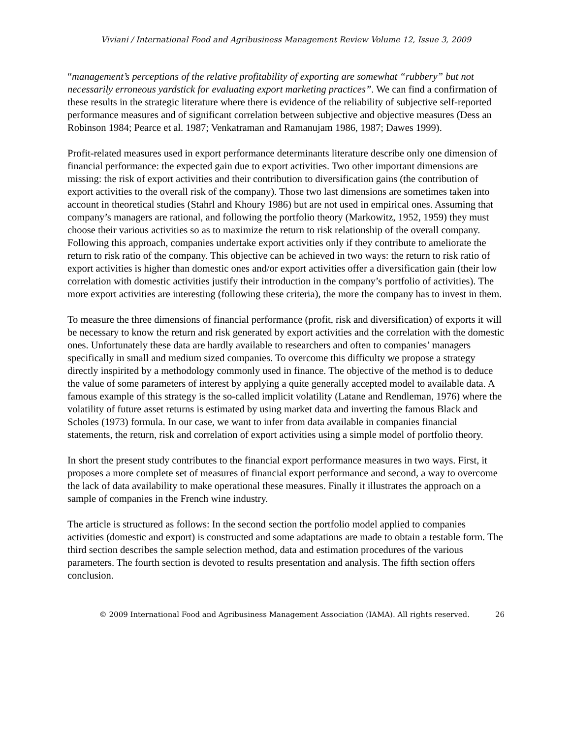Viviani / International Food and Agribusiness Management Review Volume 12, Issue 3, 2009
“management’s perceptions of the relative profitability of exporting are somewhat “rubbery” but not necessarily erroneous yardstick for evaluating export marketing practices”. We can find a confirmation of these results in the strategic literature where there is evidence of the reliability of subjective self-reported performance measures and of significant correlation between subjective and objective measures (Dess an Robinson 1984; Pearce et al. 1987; Venkatraman and Ramanujam 1986, 1987; Dawes 1999).
Profit-related measures used in export performance determinants literature describe only one dimension of financial performance: the expected gain due to export activities. Two other important dimensions are missing: the risk of export activities and their contribution to diversification gains (the contribution of export activities to the overall risk of the company). Those two last dimensions are sometimes taken into account in theoretical studies (Stahrl and Khoury 1986) but are not used in empirical ones. Assuming that company’s managers are rational, and following the portfolio theory (Markowitz, 1952, 1959) they must choose their various activities so as to maximize the return to risk relationship of the overall company. Following this approach, companies undertake export activities only if they contribute to ameliorate the return to risk ratio of the company. This objective can be achieved in two ways: the return to risk ratio of export activities is higher than domestic ones and/or export activities offer a diversification gain (their low correlation with domestic activities justify their introduction in the company’s portfolio of activities). The more export activities are interesting (following these criteria), the more the company has to invest in them.
To measure the three dimensions of financial performance (profit, risk and diversification) of exports it will be necessary to know the return and risk generated by export activities and the correlation with the domestic ones. Unfortunately these data are hardly available to researchers and often to companies’ managers specifically in small and medium sized companies. To overcome this difficulty we propose a strategy directly inspirited by a methodology commonly used in finance. The objective of the method is to deduce the value of some parameters of interest by applying a quite generally accepted model to available data. A famous example of this strategy is the so-called implicit volatility (Latane and Rendleman, 1976) where the volatility of future asset returns is estimated by using market data and inverting the famous Black and Scholes (1973) formula. In our case, we want to infer from data available in companies financial statements, the return, risk and correlation of export activities using a simple model of portfolio theory.
In short the present study contributes to the financial export performance measures in two ways. First, it proposes a more complete set of measures of financial export performance and second, a way to overcome the lack of data availability to make operational these measures. Finally it illustrates the approach on a sample of companies in the French wine industry.
The article is structured as follows: In the second section the portfolio model applied to companies activities (domestic and export) is constructed and some adaptations are made to obtain a testable form. The third section describes the sample selection method, data and estimation procedures of the various parameters. The fourth section is devoted to results presentation and analysis. The fifth section offers conclusion.
© 2009 International Food and Agribusiness Management Association (IAMA). All rights reserved. 26